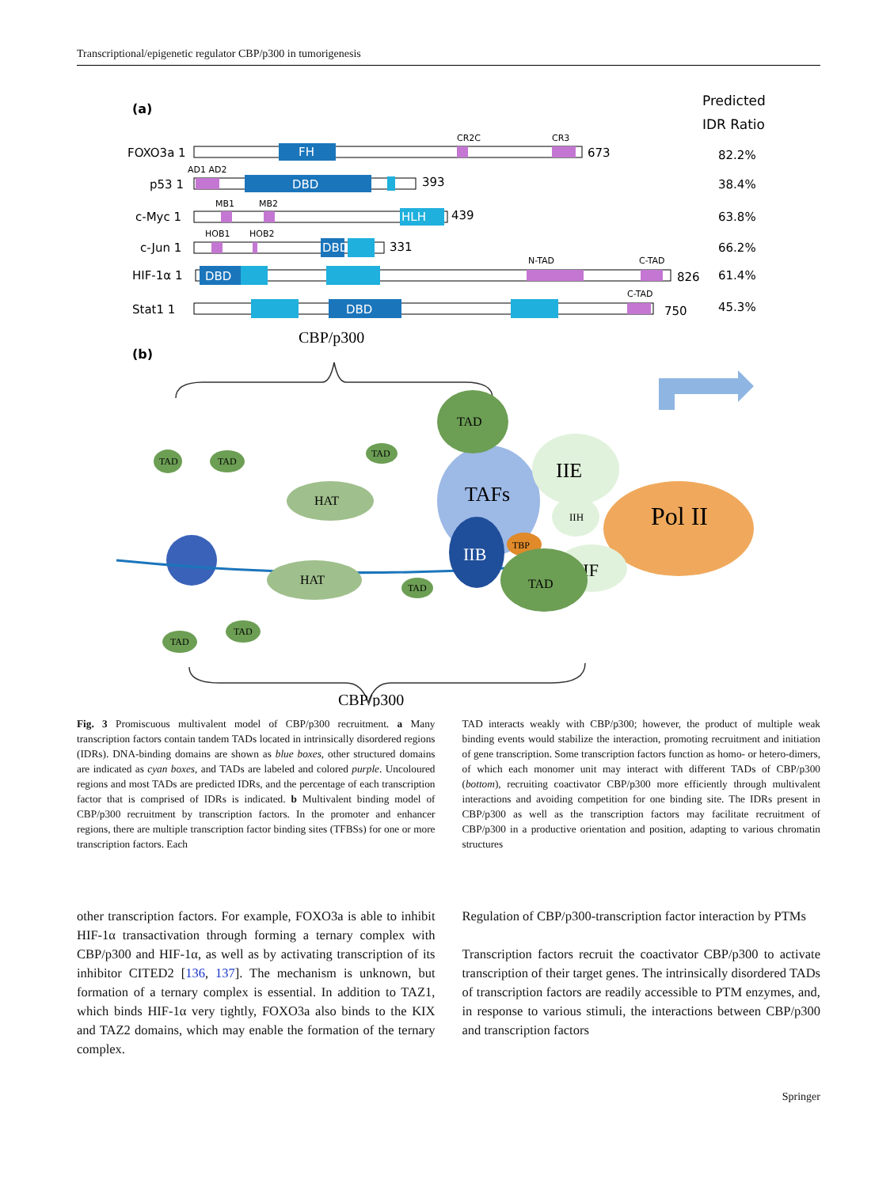Transcriptional/epigenetic regulator CBP/p300 in tumorigenesis
(a)
Predicted
IDR Ratio
FOXO3a 1
FH
CR2C
CR3
673
82.2%
p53 1
AD1 AD2
DBD
393
38.4%
c-Myc 1
MB1
MB2
HLH
439
63.8%
c-Jun 1
HOB1
HOB2
DBD
331
66.2%
HIF-1α 1
DBD
N-TAD
C-TAD
826
61.4%
Stat1 1
DBD
C-TAD
750
45.3%
(b)
CBP/p300
HAT
HAT
TAFs
IIB
IIE
Pol II
IIH
IIF
TBP
TAD
TAD
TAD
TAD
TAD
TAD
TAD
TAD
CBP/p300
Fig. 3 Promiscuous multivalent model of CBP/p300 recruitment. a Many transcription factors contain tandem TADs located in intrinsically disordered regions (IDRs). DNA-binding domains are shown as blue boxes, other structured domains are indicated as cyan boxes, and TADs are labeled and colored purple. Uncoloured regions and most TADs are predicted IDRs, and the percentage of each transcription factor that is comprised of IDRs is indicated. b Multivalent binding model of CBP/p300 recruitment by transcription factors. In the promoter and enhancer regions, there are multiple transcription factor binding sites (TFBSs) for one or more transcription factors. Each
TAD interacts weakly with CBP/p300; however, the product of multiple weak binding events would stabilize the interaction, promoting recruitment and initiation of gene transcription. Some transcription factors function as homo- or hetero-dimers, of which each monomer unit may interact with different TADs of CBP/p300 (bottom), recruiting coactivator CBP/p300 more efficiently through multivalent interactions and avoiding competition for one binding site. The IDRs present in CBP/p300 as well as the transcription factors may facilitate recruitment of CBP/p300 in a productive orientation and position, adapting to various chromatin structures
other transcription factors. For example, FOXO3a is able to inhibit HIF-1α transactivation through forming a ternary complex with CBP/p300 and HIF-1α, as well as by activating transcription of its inhibitor CITED2 [136, 137]. The mechanism is unknown, but formation of a ternary complex is essential. In addition to TAZ1, which binds HIF-1α very tightly, FOXO3a also binds to the KIX and TAZ2 domains, which may enable the formation of the ternary complex.
Regulation of CBP/p300-transcription factor interaction by PTMs
Transcription factors recruit the coactivator CBP/p300 to activate transcription of their target genes. The intrinsically disordered TADs of transcription factors are readily accessible to PTM enzymes, and, in response to various stimuli, the interactions between CBP/p300 and transcription factors
Springer